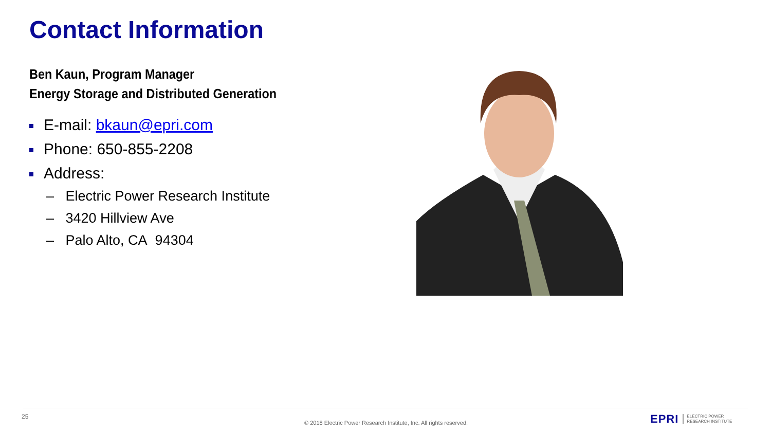Contact Information
Ben Kaun, Program Manager
Energy Storage and Distributed Generation
E-mail: bkaun@epri.com
Phone: 650-855-2208
Address:
– Electric Power Research Institute
– 3420 Hillview Ave
– Palo Alto, CA 94304
25
© 2018 Electric Power Research Institute, Inc. All rights reserved.
EPRI ELECTRIC POWER
RESEARCH INSTITUTE